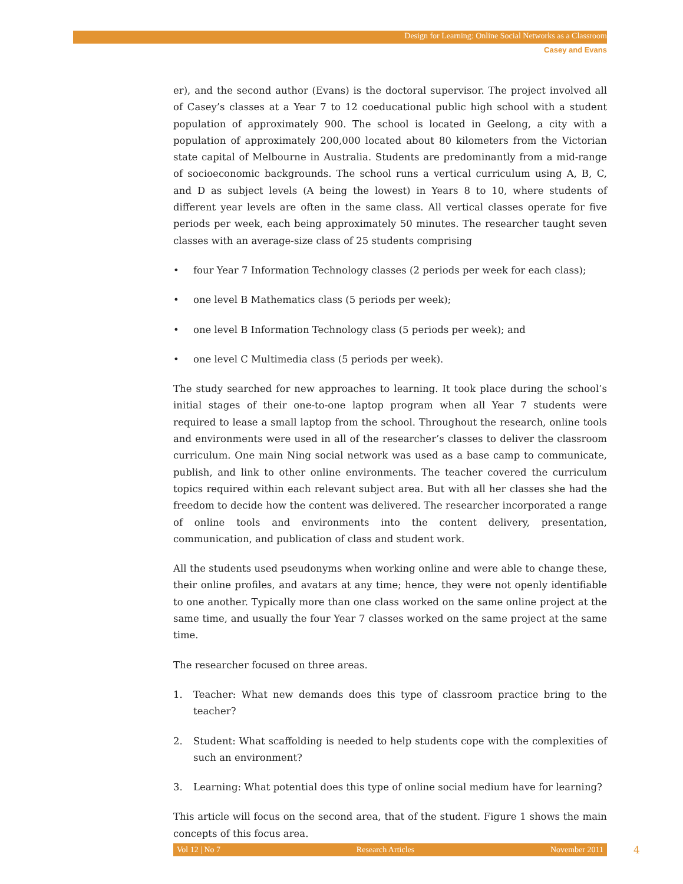Design for Learning: Online Social Networks as a Classroom
Casey and Evans
er), and the second author (Evans) is the doctoral supervisor. The project involved all of Casey’s classes at a Year 7 to 12 coeducational public high school with a student population of approximately 900. The school is located in Geelong, a city with a population of approximately 200,000 located about 80 kilometers from the Victorian state capital of Melbourne in Australia. Students are predominantly from a mid-range of socioeconomic backgrounds. The school runs a vertical curriculum using A, B, C, and D as subject levels (A being the lowest) in Years 8 to 10, where students of different year levels are often in the same class. All vertical classes operate for five periods per week, each being approximately 50 minutes. The researcher taught seven classes with an average-size class of 25 students comprising
• four Year 7 Information Technology classes (2 periods per week for each class);
• one level B Mathematics class (5 periods per week);
• one level B Information Technology class (5 periods per week); and
• one level C Multimedia class (5 periods per week).
The study searched for new approaches to learning. It took place during the school’s initial stages of their one-to-one laptop program when all Year 7 students were required to lease a small laptop from the school. Throughout the research, online tools and environments were used in all of the researcher’s classes to deliver the classroom curriculum. One main Ning social network was used as a base camp to communicate, publish, and link to other online environments. The teacher covered the curriculum topics required within each relevant subject area. But with all her classes she had the freedom to decide how the content was delivered. The researcher incorporated a range of online tools and environments into the content delivery, presentation, communication, and publication of class and student work.
All the students used pseudonyms when working online and were able to change these, their online profiles, and avatars at any time; hence, they were not openly identifiable to one another. Typically more than one class worked on the same online project at the same time, and usually the four Year 7 classes worked on the same project at the same time.
The researcher focused on three areas.
1. Teacher: What new demands does this type of classroom practice bring to the teacher?
2. Student: What scaffolding is needed to help students cope with the complexities of such an environment?
3. Learning: What potential does this type of online social medium have for learning?
This article will focus on the second area, that of the student. Figure 1 shows the main concepts of this focus area.
Vol 12 | No 7 Research Articles November 2011 4